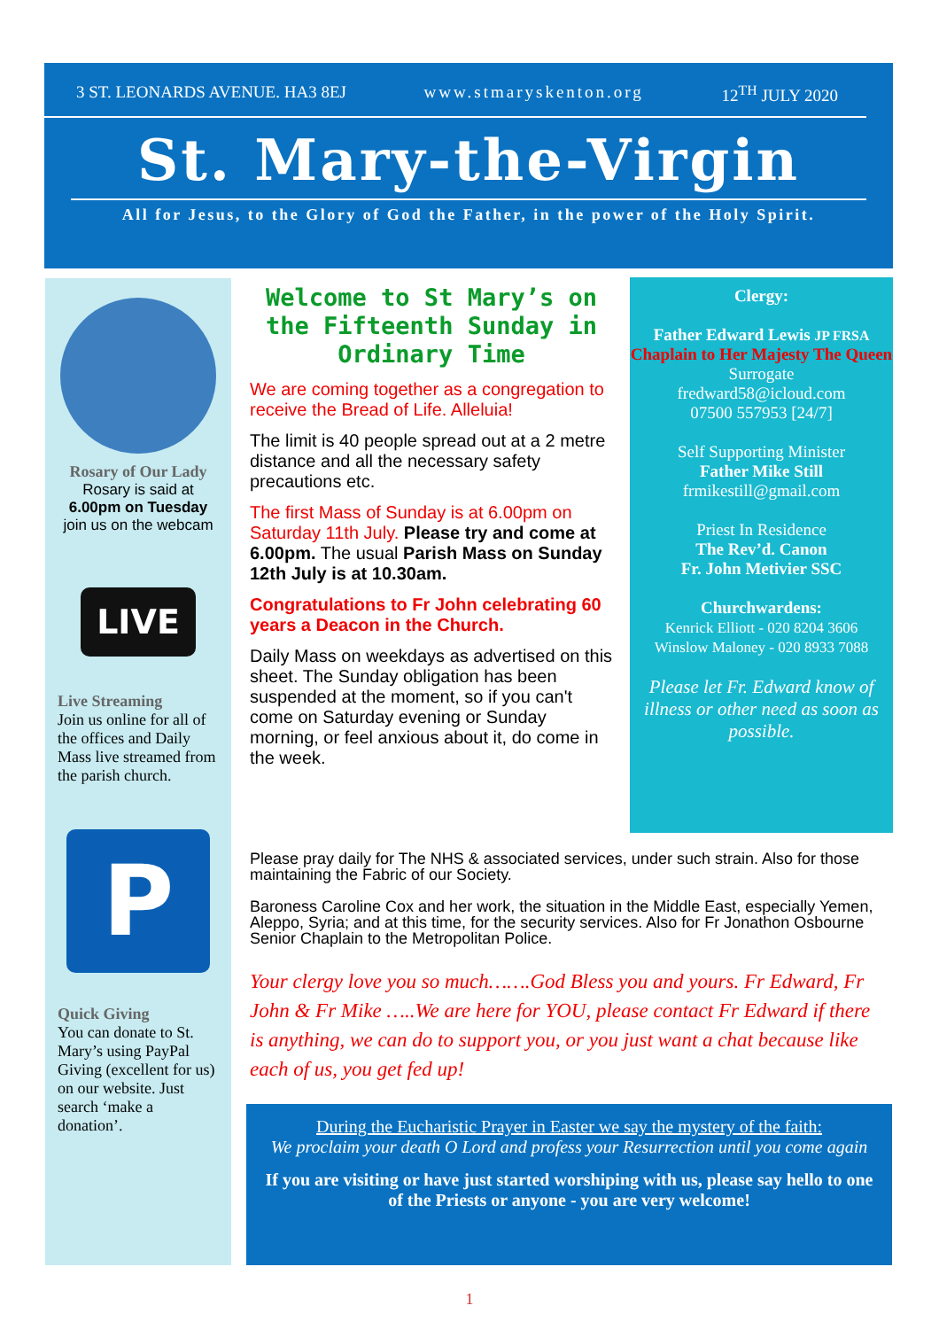3 ST. LEONARDS AVENUE. HA3 8EJ www.stmaryskenton.org 12<sup>TH</sup> JULY 2020
St. Mary-the-Virgin
All for Jesus, to the Glory of God the Father, in the power of the Holy Spirit.
Rosary of Our Lady
Rosary is said at
6.00pm on Tuesday
join us on the webcam
LIVE
Live Streaming
Join us online for all of the offices and Daily Mass live streamed from the parish church.
P
Quick Giving
You can donate to St. Mary’s using PayPal Giving (excellent for us) on our website. Just search ‘make a donation’.
Welcome to St Mary’s on the Fifteenth Sunday in Ordinary Time
We are coming together as a congregation to receive the Bread of Life. Alleluia!
The limit is 40 people spread out at a 2 metre distance and all the necessary safety precautions etc.
The first Mass of Sunday is at 6.00pm on Saturday 11th July. Please try and come at 6.00pm. The usual Parish Mass on Sunday 12th July is at 10.30am.
Congratulations to Fr John celebrating 60 years a Deacon in the Church.
Daily Mass on weekdays as advertised on this sheet. The Sunday obligation has been suspended at the moment, so if you can't come on Saturday evening or Sunday morning, or feel anxious about it, do come in the week.
Clergy:
Father Edward Lewis JP FRSA
Chaplain to Her Majesty The Queen
Surrogate
fredward58@icloud.com
07500 557953 [24/7]
Self Supporting Minister
Father Mike Still
frmikestill@gmail.com
Priest In Residence
The Rev’d. Canon
Fr. John Metivier SSC
Churchwardens:
Kenrick Elliott - 020 8204 3606
Winslow Maloney - 020 8933 7088
Please let Fr. Edward know of illness or other need as soon as possible.
Please pray daily for The NHS & associated services, under such strain. Also for those maintaining the Fabric of our Society.
Baroness Caroline Cox and her work, the situation in the Middle East, especially Yemen, Aleppo, Syria; and at this time, for the security services. Also for Fr Jonathon Osbourne Senior Chaplain to the Metropolitan Police.
Your clergy love you so much…….God Bless you and yours. Fr Edward, Fr John & Fr Mike …..We are here for YOU, please contact Fr Edward if there is anything, we can do to support you, or you just want a chat because like each of us, you get fed up!
During the Eucharistic Prayer in Easter we say the mystery of the faith:
We proclaim your death O Lord and profess your Resurrection until you come again
If you are visiting or have just started worshiping with us, please say hello to one of the Priests or anyone - you are very welcome!
1